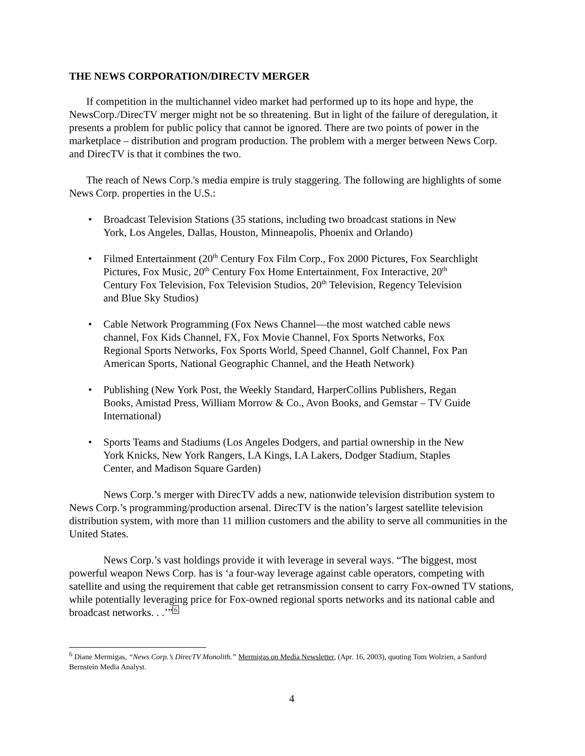THE NEWS CORPORATION/DIRECTV MERGER
If competition in the multichannel video market had performed up to its hope and hype, the NewsCorp./DirecTV merger might not be so threatening. But in light of the failure of deregulation, it presents a problem for public policy that cannot be ignored. There are two points of power in the marketplace – distribution and program production. The problem with a merger between News Corp. and DirecTV is that it combines the two.
The reach of News Corp.'s media empire is truly staggering. The following are highlights of some News Corp. properties in the U.S.:
• Broadcast Television Stations (35 stations, including two broadcast stations in New York, Los Angeles, Dallas, Houston, Minneapolis, Phoenix and Orlando)
• Filmed Entertainment (20<sup>th</sup> Century Fox Film Corp., Fox 2000 Pictures, Fox Searchlight Pictures, Fox Music, 20<sup>th</sup> Century Fox Home Entertainment, Fox Interactive, 20<sup>th</sup> Century Fox Television, Fox Television Studios, 20<sup>th</sup> Television, Regency Television and Blue Sky Studios)
• Cable Network Programming (Fox News Channel—the most watched cable news channel, Fox Kids Channel, FX, Fox Movie Channel, Fox Sports Networks, Fox Regional Sports Networks, Fox Sports World, Speed Channel, Golf Channel, Fox Pan American Sports, National Geographic Channel, and the Heath Network)
• Publishing (New York Post, the Weekly Standard, HarperCollins Publishers, Regan Books, Amistad Press, William Morrow & Co., Avon Books, and Gemstar – TV Guide International)
• Sports Teams and Stadiums (Los Angeles Dodgers, and partial ownership in the New York Knicks, New York Rangers, LA Kings, LA Lakers, Dodger Stadium, Staples Center, and Madison Square Garden)
News Corp.’s merger with DirecTV adds a new, nationwide television distribution system to News Corp.’s programming/production arsenal. DirecTV is the nation’s largest satellite television distribution system, with more than 11 million customers and the ability to serve all communities in the United States.
News Corp.’s vast holdings provide it with leverage in several ways. “The biggest, most powerful weapon News Corp. has is ‘a four-way leverage against cable operators, competing with satellite and using the requirement that cable get retransmission consent to carry Fox-owned TV stations, while potentially leveraging price for Fox-owned regional sports networks and its national cable and broadcast networks. . .’”<sup>6</sup>
<sup>6</sup> Diane Mermigas, “News Corp.’s DirecTV Monolith.” Mermigas on Media Newsletter, (Apr. 16, 2003), quoting Tom Wolzien, a Sanford Bernstein Media Analyst.
4